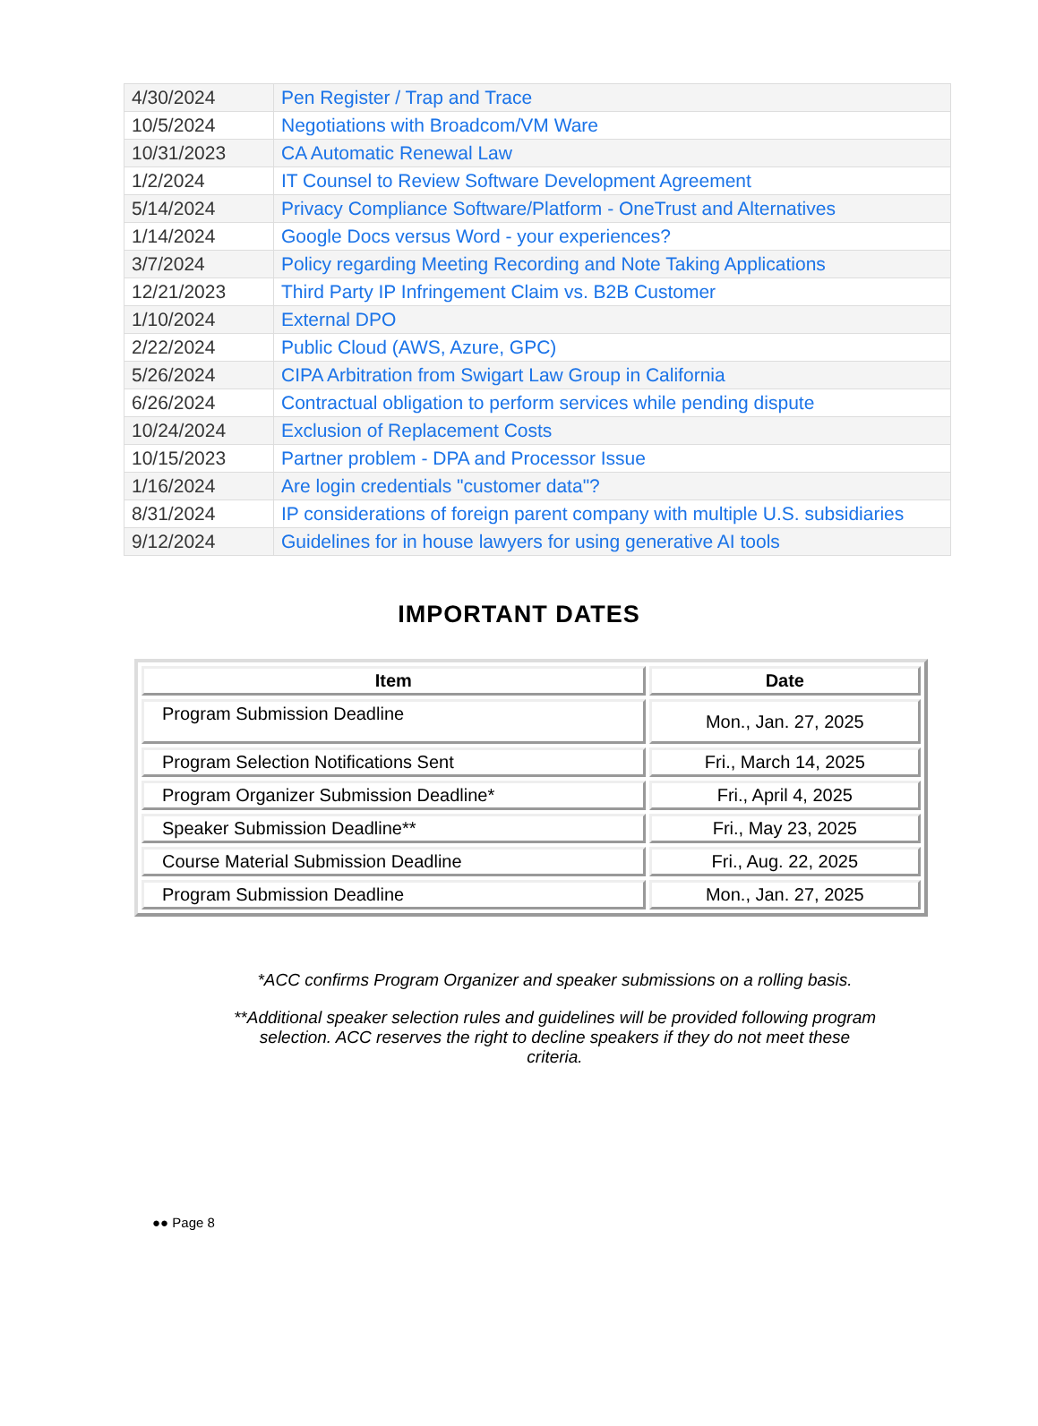| 4/30/2024 | Pen Register / Trap and Trace |
| 10/5/2024 | Negotiations with Broadcom/VM Ware |
| 10/31/2023 | CA Automatic Renewal Law |
| 1/2/2024 | IT Counsel to Review Software Development Agreement |
| 5/14/2024 | Privacy Compliance Software/Platform - OneTrust and Alternatives |
| 1/14/2024 | Google Docs versus Word - your experiences? |
| 3/7/2024 | Policy regarding Meeting Recording and Note Taking Applications |
| 12/21/2023 | Third Party IP Infringement Claim vs. B2B Customer |
| 1/10/2024 | External DPO |
| 2/22/2024 | Public Cloud (AWS, Azure, GPC) |
| 5/26/2024 | CIPA Arbitration from Swigart Law Group in California |
| 6/26/2024 | Contractual obligation to perform services while pending dispute |
| 10/24/2024 | Exclusion of Replacement Costs |
| 10/15/2023 | Partner problem - DPA and Processor Issue |
| 1/16/2024 | Are login credentials "customer data"? |
| 8/31/2024 | IP considerations of foreign parent company with multiple U.S. subsidiaries |
| 9/12/2024 | Guidelines for in house lawyers for using generative AI tools |
IMPORTANT DATES
| Item | Date |
| --- | --- |
| Program Submission Deadline | Mon., Jan. 27, 2025 |
| Program Selection Notifications Sent | Fri., March 14, 2025 |
| Program Organizer Submission Deadline* | Fri., April 4, 2025 |
| Speaker Submission Deadline** | Fri., May 23, 2025 |
| Course Material Submission Deadline | Fri., Aug. 22, 2025 |
| Program Submission Deadline | Mon., Jan. 27, 2025 |
*ACC confirms Program Organizer and speaker submissions on a rolling basis.
**Additional speaker selection rules and guidelines will be provided following program selection. ACC reserves the right to decline speakers if they do not meet these criteria.
●● Page 8